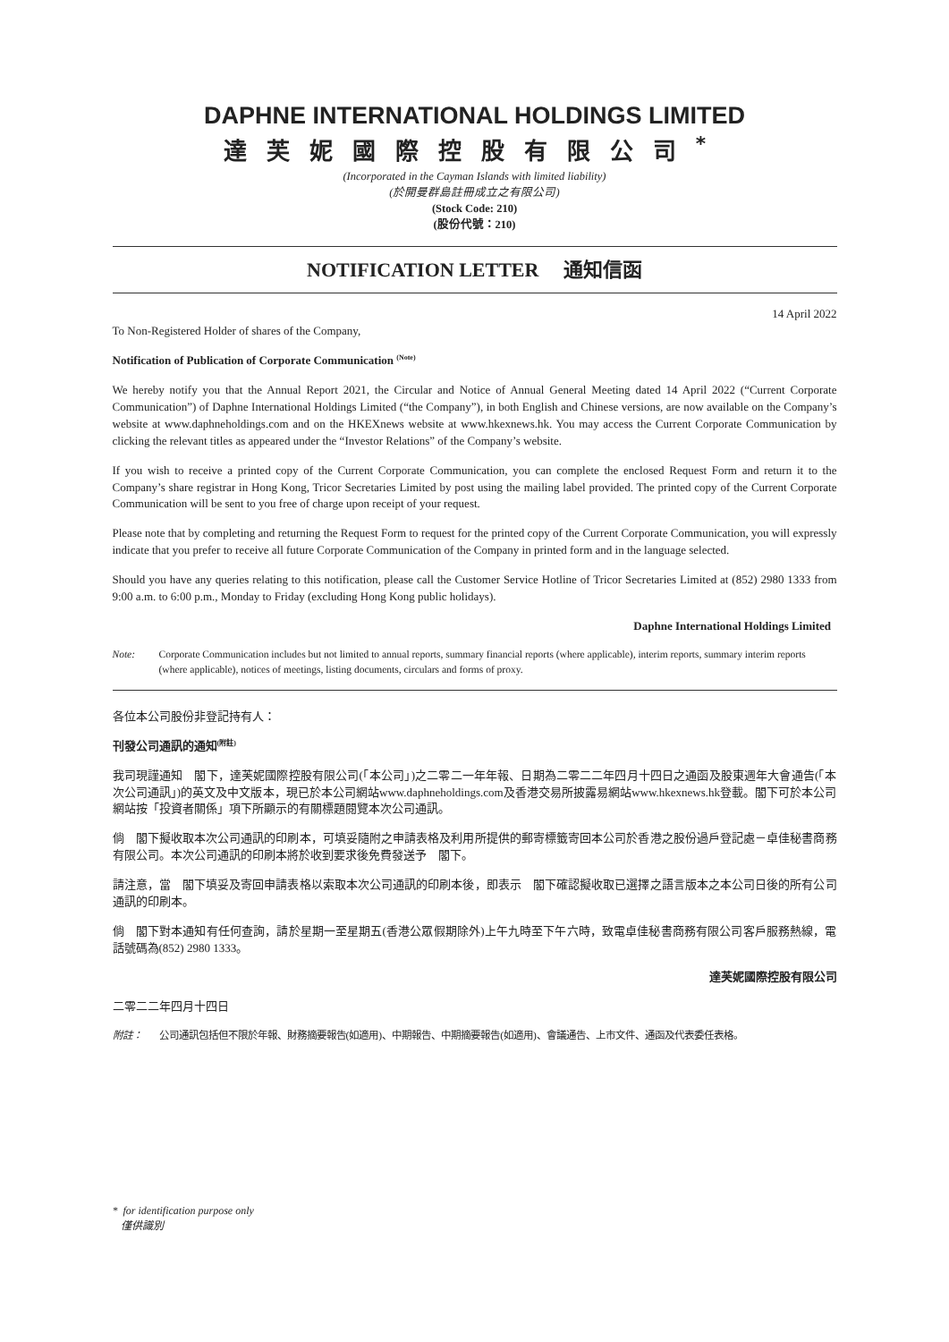DAPHNE INTERNATIONAL HOLDINGS LIMITED
達芙妮國際控股有限公司<sup>*</sup>
(Incorporated in the Cayman Islands with limited liability)
(於開曼群島註冊成立之有限公司)
(Stock Code: 210)
(股份代號：210)
NOTIFICATION LETTER 通知信函
14 April 2022
To Non-Registered Holder of shares of the Company,
Notification of Publication of Corporate Communication <sup>(Note)</sup>
We hereby notify you that the Annual Report 2021, the Circular and Notice of Annual General Meeting dated 14 April 2022 (“Current Corporate Communication”) of Daphne International Holdings Limited (“the Company”), in both English and Chinese versions, are now available on the Company’s website at www.daphneholdings.com and on the HKEXnews website at www.hkexnews.hk. You may access the Current Corporate Communication by clicking the relevant titles as appeared under the “Investor Relations” of the Company’s website.
If you wish to receive a printed copy of the Current Corporate Communication, you can complete the enclosed Request Form and return it to the Company’s share registrar in Hong Kong, Tricor Secretaries Limited by post using the mailing label provided. The printed copy of the Current Corporate Communication will be sent to you free of charge upon receipt of your request.
Please note that by completing and returning the Request Form to request for the printed copy of the Current Corporate Communication, you will expressly indicate that you prefer to receive all future Corporate Communication of the Company in printed form and in the language selected.
Should you have any queries relating to this notification, please call the Customer Service Hotline of Tricor Secretaries Limited at (852) 2980 1333 from 9:00 a.m. to 6:00 p.m., Monday to Friday (excluding Hong Kong public holidays).
Daphne International Holdings Limited
Note: Corporate Communication includes but not limited to annual reports, summary financial reports (where applicable), interim reports, summary interim reports (where applicable), notices of meetings, listing documents, circulars and forms of proxy.
各位本公司股份非登記持有人：
刊發公司通訊的通知<sup>(附註)</sup>
我司現謹通知　閣下，達芙妮國際控股有限公司(「本公司」)之二零二一年年報、日期為二零二二年四月十四日之通函及股東週年大會通告(「本次公司通訊」)的英文及中文版本，現已於本公司網站www.daphneholdings.com及香港交易所披露易網站www.hkexnews.hk登載。閣下可於本公司網站按「投資者關係」項下所顯示的有關標題閱覽本次公司通訊。
倘　閣下擬收取本次公司通訊的印刷本，可填妥隨附之申請表格及利用所提供的郵寄標籤寄回本公司於香港之股份過戶登記處－卓佳秘書商務有限公司。本次公司通訊的印刷本將於收到要求後免費發送予　閣下。
請注意，當　閣下填妥及寄回申請表格以索取本次公司通訊的印刷本後，即表示　閣下確認擬收取已選擇之語言版本之本公司日後的所有公司通訊的印刷本。
倘　閣下對本通知有任何查詢，請於星期一至星期五(香港公眾假期除外)上午九時至下午六時，致電卓佳秘書商務有限公司客戶服務熱線，電話號碼為(852) 2980 1333。
達芙妮國際控股有限公司
二零二二年四月十四日
附註： 公司通訊包括但不限於年報、財務摘要報告(如適用)、中期報告、中期摘要報告(如適用)、會議通告、上市文件、通函及代表委任表格。
* for identification purpose only
僅供識別